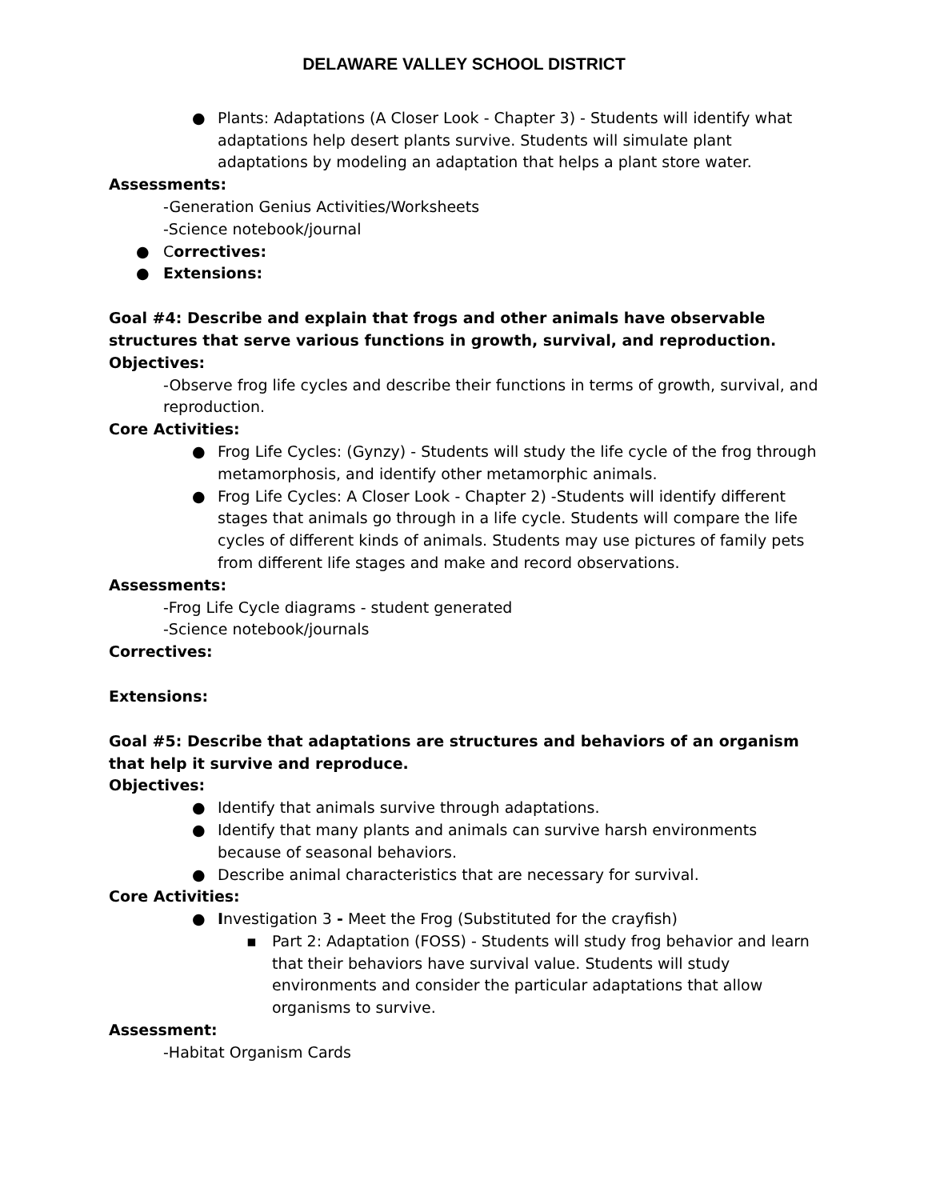DELAWARE VALLEY SCHOOL DISTRICT
● Plants: Adaptations (A Closer Look - Chapter 3) - Students will identify what adaptations help desert plants survive. Students will simulate plant adaptations by modeling an adaptation that helps a plant store water.
Assessments:
-Generation Genius Activities/Worksheets
-Science notebook/journal
● Correctives:
● Extensions:
Goal #4: Describe and explain that frogs and other animals have observable structures that serve various functions in growth, survival, and reproduction.
Objectives:
-Observe frog life cycles and describe their functions in terms of growth, survival, and reproduction.
Core Activities:
● Frog Life Cycles: (Gynzy) - Students will study the life cycle of the frog through metamorphosis, and identify other metamorphic animals.
● Frog Life Cycles: A Closer Look - Chapter 2) -Students will identify different stages that animals go through in a life cycle. Students will compare the life cycles of different kinds of animals. Students may use pictures of family pets from different life stages and make and record observations.
Assessments:
-Frog Life Cycle diagrams - student generated
-Science notebook/journals
Correctives:
Extensions:
Goal #5: Describe that adaptations are structures and behaviors of an organism that help it survive and reproduce.
Objectives:
● Identify that animals survive through adaptations.
● Identify that many plants and animals can survive harsh environments because of seasonal behaviors.
● Describe animal characteristics that are necessary for survival.
Core Activities:
● Investigation 3 - Meet the Frog (Substituted for the crayfish)
▪ Part 2: Adaptation (FOSS) - Students will study frog behavior and learn that their behaviors have survival value. Students will study environments and consider the particular adaptations that allow organisms to survive.
Assessment:
-Habitat Organism Cards